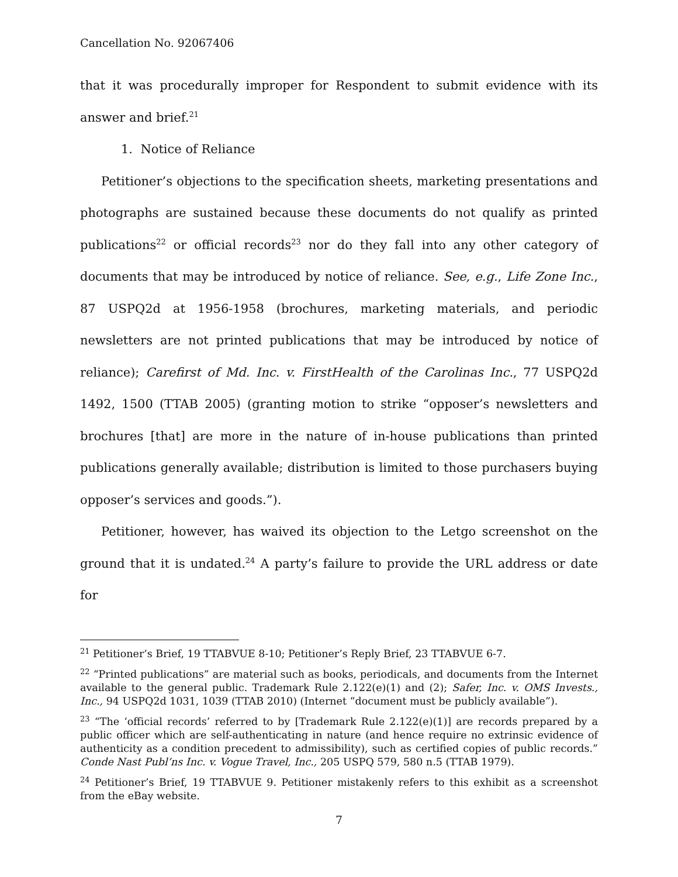Cancellation No. 92067406
that it was procedurally improper for Respondent to submit evidence with its answer and brief.<sup>21</sup>
1. Notice of Reliance
Petitioner’s objections to the specification sheets, marketing presentations and photographs are sustained because these documents do not qualify as printed publications<sup>22</sup> or official records<sup>23</sup> nor do they fall into any other category of documents that may be introduced by notice of reliance. See, e.g., Life Zone Inc., 87 USPQ2d at 1956-1958 (brochures, marketing materials, and periodic newsletters are not printed publications that may be introduced by notice of reliance); Carefirst of Md. Inc. v. FirstHealth of the Carolinas Inc., 77 USPQ2d 1492, 1500 (TTAB 2005) (granting motion to strike “opposer’s newsletters and brochures [that] are more in the nature of in-house publications than printed publications generally available; distribution is limited to those purchasers buying opposer’s services and goods.”).
Petitioner, however, has waived its objection to the Letgo screenshot on the ground that it is undated.<sup>24</sup> A party’s failure to provide the URL address or date for
<sup>21</sup> Petitioner’s Brief, 19 TTABVUE 8-10; Petitioner’s Reply Brief, 23 TTABVUE 6-7.
<sup>22</sup> “Printed publications” are material such as books, periodicals, and documents from the Internet available to the general public. Trademark Rule 2.122(e)(1) and (2); Safer, Inc. v. OMS Invests., Inc., 94 USPQ2d 1031, 1039 (TTAB 2010) (Internet “document must be publicly available”).
<sup>23</sup> “The ‘official records’ referred to by [Trademark Rule 2.122(e)(1)] are records prepared by a public officer which are self-authenticating in nature (and hence require no extrinsic evidence of authenticity as a condition precedent to admissibility), such as certified copies of public records.” Conde Nast Publ’ns Inc. v. Vogue Travel, Inc., 205 USPQ 579, 580 n.5 (TTAB 1979).
<sup>24</sup> Petitioner’s Brief, 19 TTABVUE 9. Petitioner mistakenly refers to this exhibit as a screenshot from the eBay website.
7